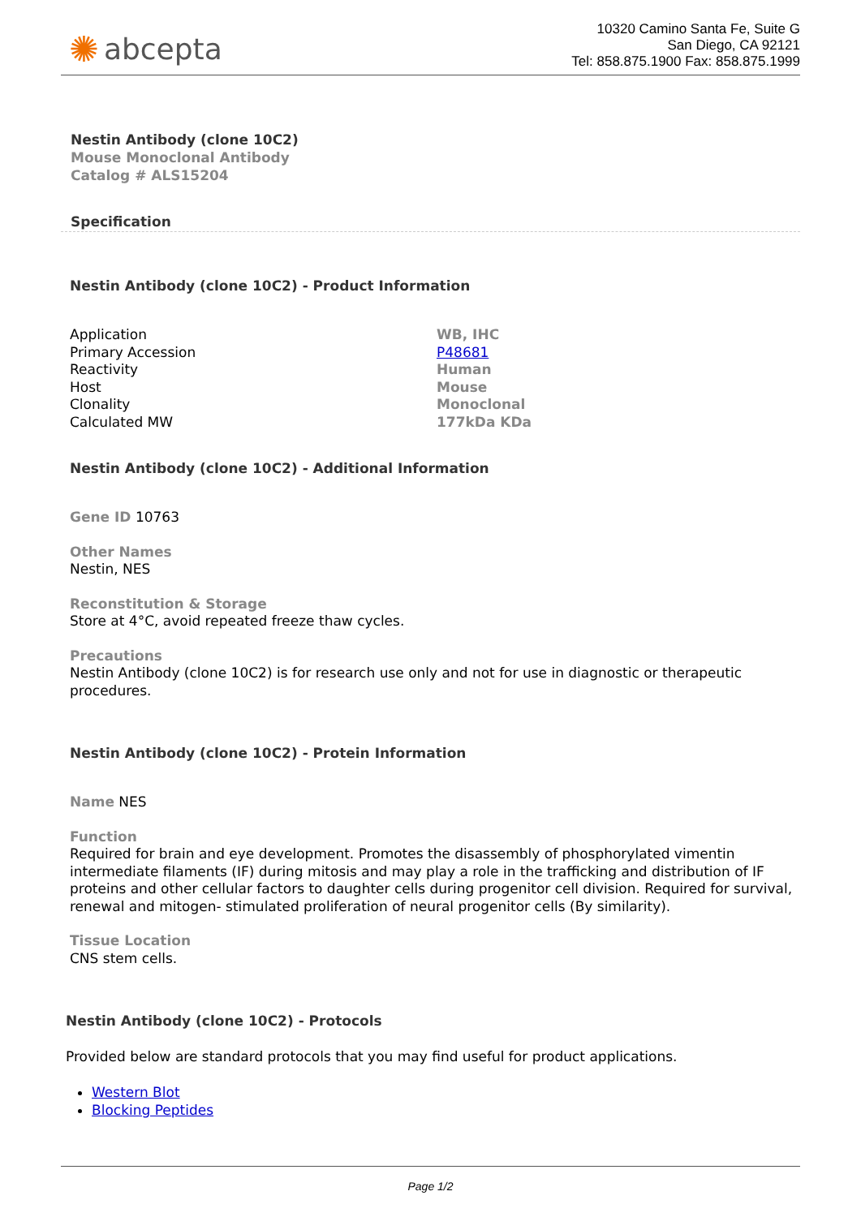✺ abcepta
10320 Camino Santa Fe, Suite G
San Diego, CA 92121
Tel: 858.875.1900 Fax: 858.875.1999
Nestin Antibody (clone 10C2)
Mouse Monoclonal Antibody
Catalog # ALS15204
Specification
Nestin Antibody (clone 10C2) - Product Information
| Application | WB, IHC |
| Primary Accession | P48681 |
| Reactivity | Human |
| Host | Mouse |
| Clonality | Monoclonal |
| Calculated MW | 177kDa KDa |
Nestin Antibody (clone 10C2) - Additional Information
Gene ID 10763
Other Names
Nestin, NES
Reconstitution & Storage
Store at 4°C, avoid repeated freeze thaw cycles.
Precautions
Nestin Antibody (clone 10C2) is for research use only and not for use in diagnostic or therapeutic procedures.
Nestin Antibody (clone 10C2) - Protein Information
Name NES
Function
Required for brain and eye development. Promotes the disassembly of phosphorylated vimentin intermediate filaments (IF) during mitosis and may play a role in the trafficking and distribution of IF proteins and other cellular factors to daughter cells during progenitor cell division. Required for survival, renewal and mitogen- stimulated proliferation of neural progenitor cells (By similarity).
Tissue Location
CNS stem cells.
Nestin Antibody (clone 10C2) - Protocols
Provided below are standard protocols that you may find useful for product applications.
Western Blot
Blocking Peptides
Page 1/2